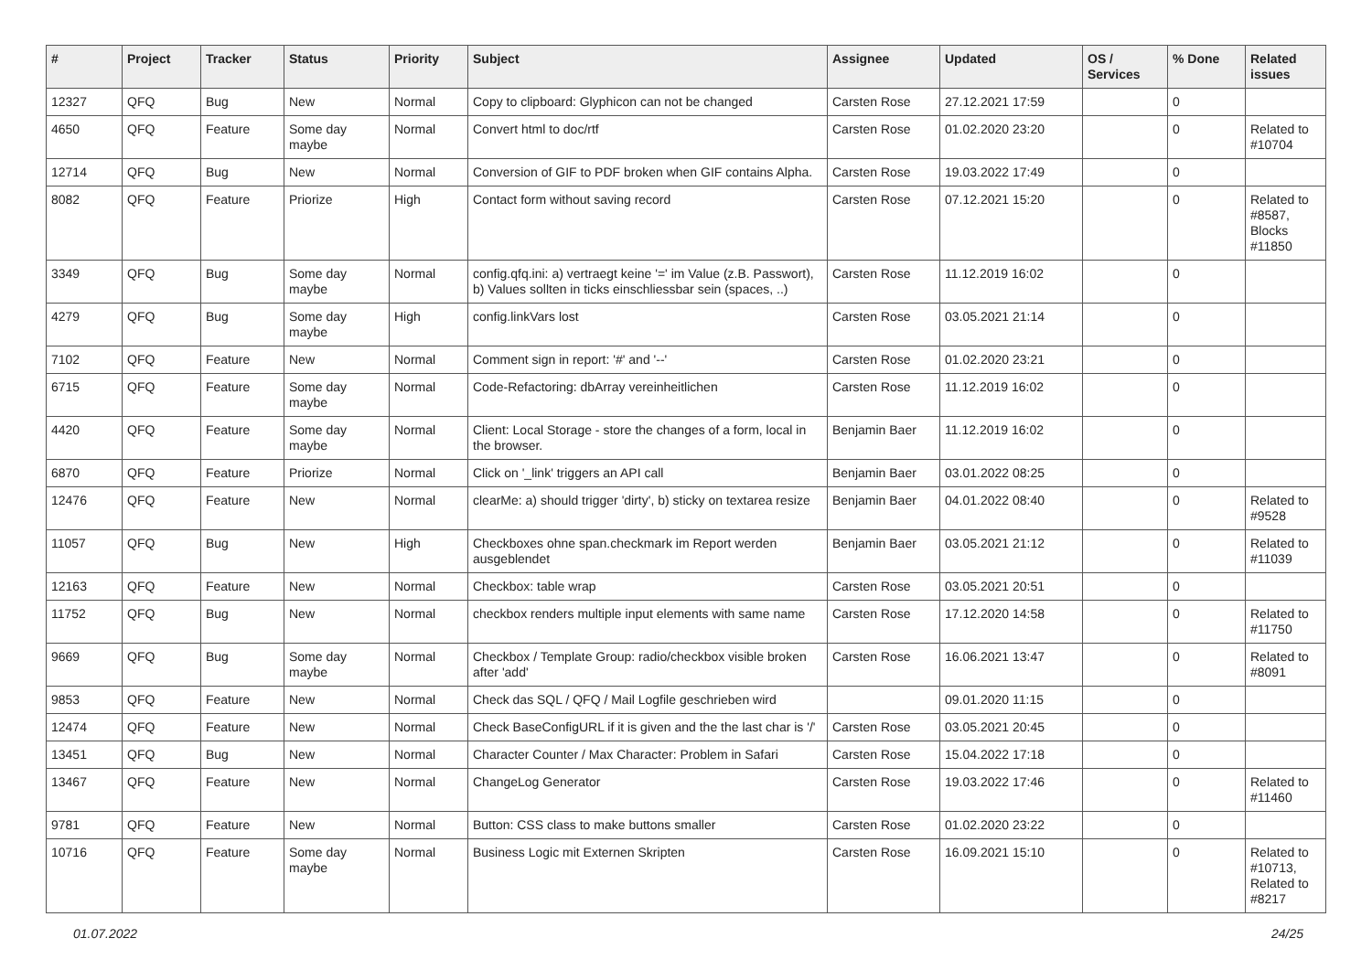| # | Project | Tracker | Status | Priority | Subject | Assignee | Updated | OS / Services | % Done | Related issues |
| --- | --- | --- | --- | --- | --- | --- | --- | --- | --- | --- |
| 12327 | QFQ | Bug | New | Normal | Copy to clipboard: Glyphicon can not be changed | Carsten Rose | 27.12.2021 17:59 | | 0 | |
| 4650 | QFQ | Feature | Some day maybe | Normal | Convert html to doc/rtf | Carsten Rose | 01.02.2020 23:20 | | 0 | Related to #10704 |
| 12714 | QFQ | Bug | New | Normal | Conversion of GIF to PDF broken when GIF contains Alpha. | Carsten Rose | 19.03.2022 17:49 | | 0 | |
| 8082 | QFQ | Feature | Priorize | High | Contact form without saving record | Carsten Rose | 07.12.2021 15:20 | | 0 | Related to #8587, Blocks #11850 |
| 3349 | QFQ | Bug | Some day maybe | Normal | config.qfq.ini: a) vertraegt keine '=' im Value (z.B. Passwort), b) Values sollten in ticks einschliessbar sein (spaces, ..) | Carsten Rose | 11.12.2019 16:02 | | 0 | |
| 4279 | QFQ | Bug | Some day maybe | High | config.linkVars lost | Carsten Rose | 03.05.2021 21:14 | | 0 | |
| 7102 | QFQ | Feature | New | Normal | Comment sign in report: '#' and '--' | Carsten Rose | 01.02.2020 23:21 | | 0 | |
| 6715 | QFQ | Feature | Some day maybe | Normal | Code-Refactoring: dbArray vereinheitlichen | Carsten Rose | 11.12.2019 16:02 | | 0 | |
| 4420 | QFQ | Feature | Some day maybe | Normal | Client: Local Storage - store the changes of a form, local in the browser. | Benjamin Baer | 11.12.2019 16:02 | | 0 | |
| 6870 | QFQ | Feature | Priorize | Normal | Click on '_link' triggers an API call | Benjamin Baer | 03.01.2022 08:25 | | 0 | |
| 12476 | QFQ | Feature | New | Normal | clearMe: a) should trigger 'dirty', b) sticky on textarea resize | Benjamin Baer | 04.01.2022 08:40 | | 0 | Related to #9528 |
| 11057 | QFQ | Bug | New | High | Checkboxes ohne span.checkmark im Report werden ausgeblendet | Benjamin Baer | 03.05.2021 21:12 | | 0 | Related to #11039 |
| 12163 | QFQ | Feature | New | Normal | Checkbox: table wrap | Carsten Rose | 03.05.2021 20:51 | | 0 | |
| 11752 | QFQ | Bug | New | Normal | checkbox renders multiple input elements with same name | Carsten Rose | 17.12.2020 14:58 | | 0 | Related to #11750 |
| 9669 | QFQ | Bug | Some day maybe | Normal | Checkbox / Template Group: radio/checkbox visible broken after 'add' | Carsten Rose | 16.06.2021 13:47 | | 0 | Related to #8091 |
| 9853 | QFQ | Feature | New | Normal | Check das SQL / QFQ / Mail Logfile geschrieben wird | | 09.01.2020 11:15 | | 0 | |
| 12474 | QFQ | Feature | New | Normal | Check BaseConfigURL if it is given and the the last char is '/' | Carsten Rose | 03.05.2021 20:45 | | 0 | |
| 13451 | QFQ | Bug | New | Normal | Character Counter / Max Character: Problem in Safari | Carsten Rose | 15.04.2022 17:18 | | 0 | |
| 13467 | QFQ | Feature | New | Normal | ChangeLog Generator | Carsten Rose | 19.03.2022 17:46 | | 0 | Related to #11460 |
| 9781 | QFQ | Feature | New | Normal | Button: CSS class to make buttons smaller | Carsten Rose | 01.02.2020 23:22 | | 0 | |
| 10716 | QFQ | Feature | Some day maybe | Normal | Business Logic mit Externen Skripten | Carsten Rose | 16.09.2021 15:10 | | 0 | Related to #10713, Related to #8217 |
01.07.2022 24/25